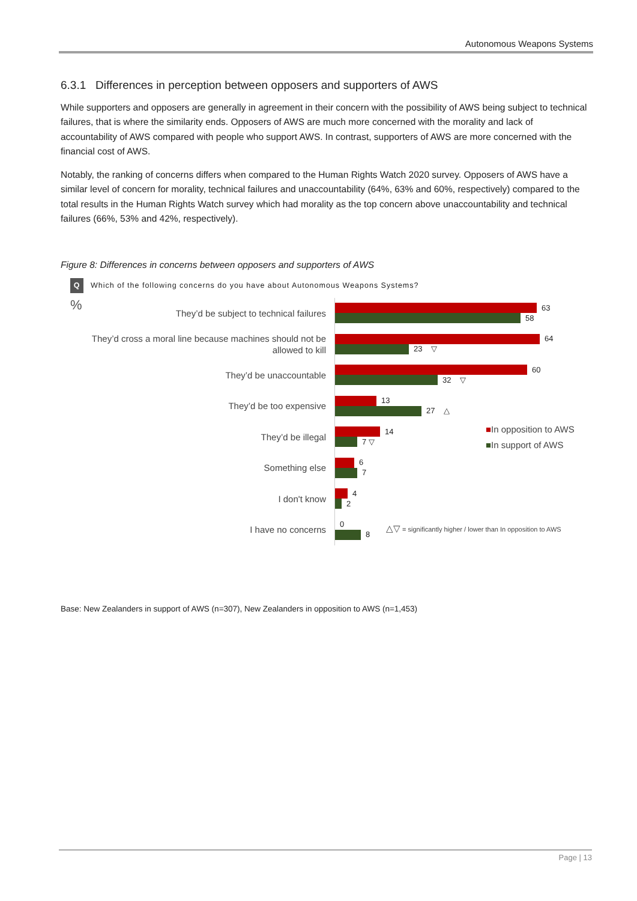Autonomous Weapons Systems
6.3.1 Differences in perception between opposers and supporters of AWS
While supporters and opposers are generally in agreement in their concern with the possibility of AWS being subject to technical failures, that is where the similarity ends. Opposers of AWS are much more concerned with the morality and lack of accountability of AWS compared with people who support AWS. In contrast, supporters of AWS are more concerned with the financial cost of AWS.
Notably, the ranking of concerns differs when compared to the Human Rights Watch 2020 survey. Opposers of AWS have a similar level of concern for morality, technical failures and unaccountability (64%, 63% and 60%, respectively) compared to the total results in the Human Rights Watch survey which had morality as the top concern above unaccountability and technical failures (66%, 53% and 42%, respectively).
Figure 8: Differences in concerns between opposers and supporters of AWS
Q Which of the following concerns do you have about Autonomous Weapons Systems?
%
They’d be subject to technical failures
63
58
They’d cross a moral line because machines should not be allowed to kill
64
23 ▽
They’d be unaccountable
60
32 ▽
They’d be too expensive
13
27 △
They’d be illegal
14
7 ▽
Something else
6
7
I don't know
4
2
I have no concerns
0
8
■In opposition to AWS
■In support of AWS
△▽ = significantly higher / lower than In opposition to AWS
Base: New Zealanders in support of AWS (n=307), New Zealanders in opposition to AWS (n=1,453)
Page | 13